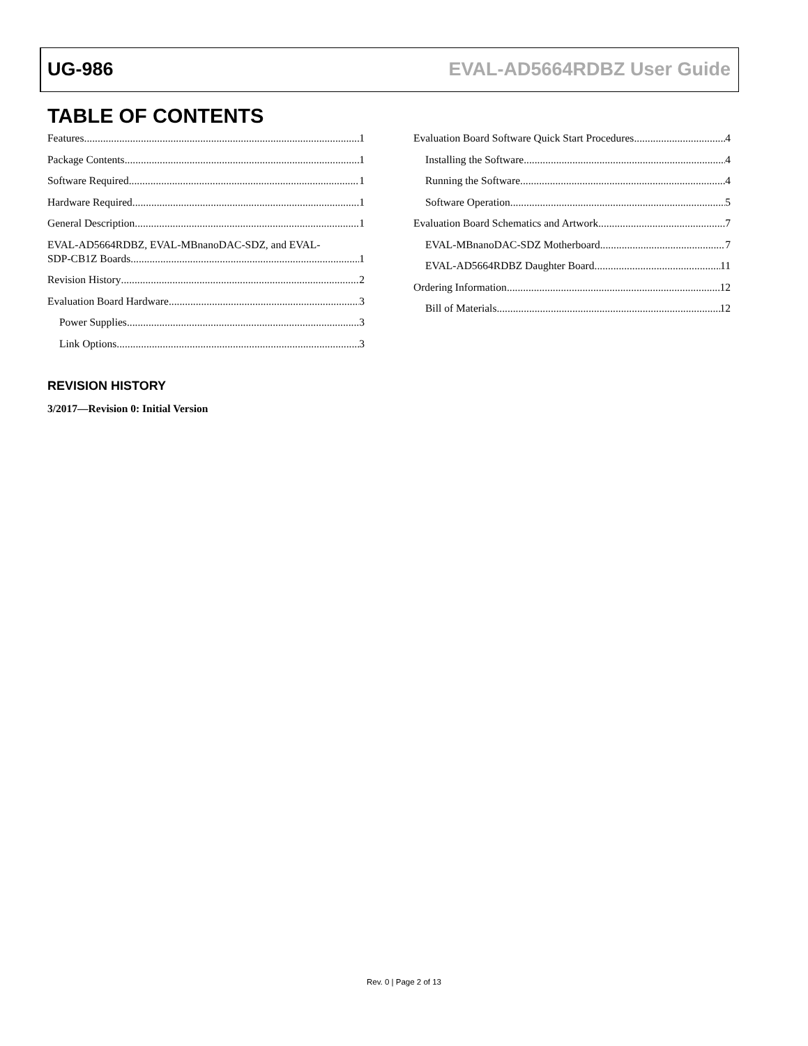UG-986 EVAL-AD5664RDBZ User Guide
TABLE OF CONTENTS
Features 1
Package Contents 1
Software Required 1
Hardware Required 1
General Description 1
EVAL-AD5664RDBZ, EVAL-MBnanoDAC-SDZ, and EVAL-
SDP-CB1Z Boards 1
Revision History 2
Evaluation Board Hardware 3
Power Supplies 3
Link Options 3
Evaluation Board Software Quick Start Procedures 4
Installing the Software 4
Running the Software 4
Software Operation 5
Evaluation Board Schematics and Artwork 7
EVAL-MBnanoDAC-SDZ Motherboard 7
EVAL-AD5664RDBZ Daughter Board 11
Ordering Information 12
Bill of Materials 12
REVISION HISTORY
3/2017—Revision 0: Initial Version
Rev. 0 | Page 2 of 13